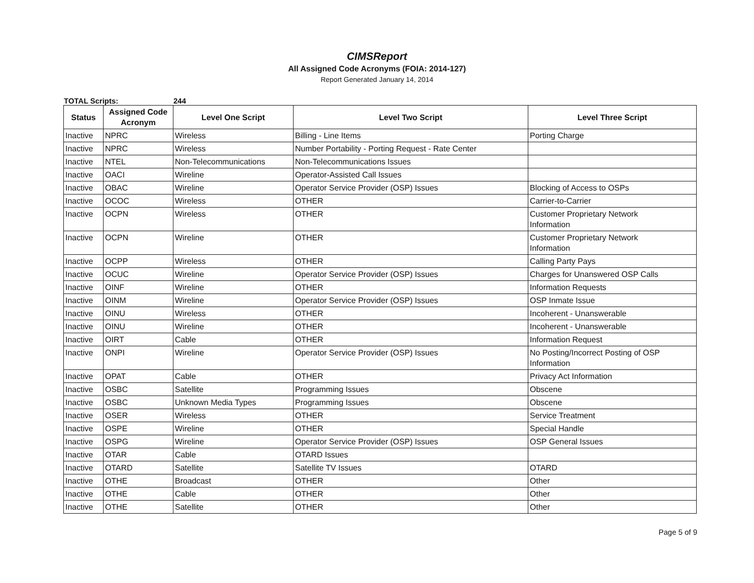CIMSReport
All Assigned Code Acronyms (FOIA: 2014-127)
Report Generated January 14, 2014
TOTAL Scripts: 244
| Status | Assigned Code Acronym | Level One Script | Level Two Script | Level Three Script |
| --- | --- | --- | --- | --- |
| Inactive | NPRC | Wireless | Billing - Line Items | Porting Charge |
| Inactive | NPRC | Wireless | Number Portability - Porting Request - Rate Center | |
| Inactive | NTEL | Non-Telecommunications | Non-Telecommunications Issues | |
| Inactive | OACI | Wireline | Operator-Assisted Call Issues | |
| Inactive | OBAC | Wireline | Operator Service Provider (OSP) Issues | Blocking of Access to OSPs |
| Inactive | OCOC | Wireless | OTHER | Carrier-to-Carrier |
| Inactive | OCPN | Wireless | OTHER | Customer Proprietary Network Information |
| Inactive | OCPN | Wireline | OTHER | Customer Proprietary Network Information |
| Inactive | OCPP | Wireless | OTHER | Calling Party Pays |
| Inactive | OCUC | Wireline | Operator Service Provider (OSP) Issues | Charges for Unanswered OSP Calls |
| Inactive | OINF | Wireline | OTHER | Information Requests |
| Inactive | OINM | Wireline | Operator Service Provider (OSP) Issues | OSP Inmate Issue |
| Inactive | OINU | Wireless | OTHER | Incoherent - Unanswerable |
| Inactive | OINU | Wireline | OTHER | Incoherent - Unanswerable |
| Inactive | OIRT | Cable | OTHER | Information Request |
| Inactive | ONPI | Wireline | Operator Service Provider (OSP) Issues | No Posting/Incorrect Posting of OSP Information |
| Inactive | OPAT | Cable | OTHER | Privacy Act Information |
| Inactive | OSBC | Satellite | Programming Issues | Obscene |
| Inactive | OSBC | Unknown Media Types | Programming Issues | Obscene |
| Inactive | OSER | Wireless | OTHER | Service Treatment |
| Inactive | OSPE | Wireline | OTHER | Special Handle |
| Inactive | OSPG | Wireline | Operator Service Provider (OSP) Issues | OSP General Issues |
| Inactive | OTAR | Cable | OTARD Issues | |
| Inactive | OTARD | Satellite | Satellite TV Issues | OTARD |
| Inactive | OTHE | Broadcast | OTHER | Other |
| Inactive | OTHE | Cable | OTHER | Other |
| Inactive | OTHE | Satellite | OTHER | Other |
Page 5 of 9